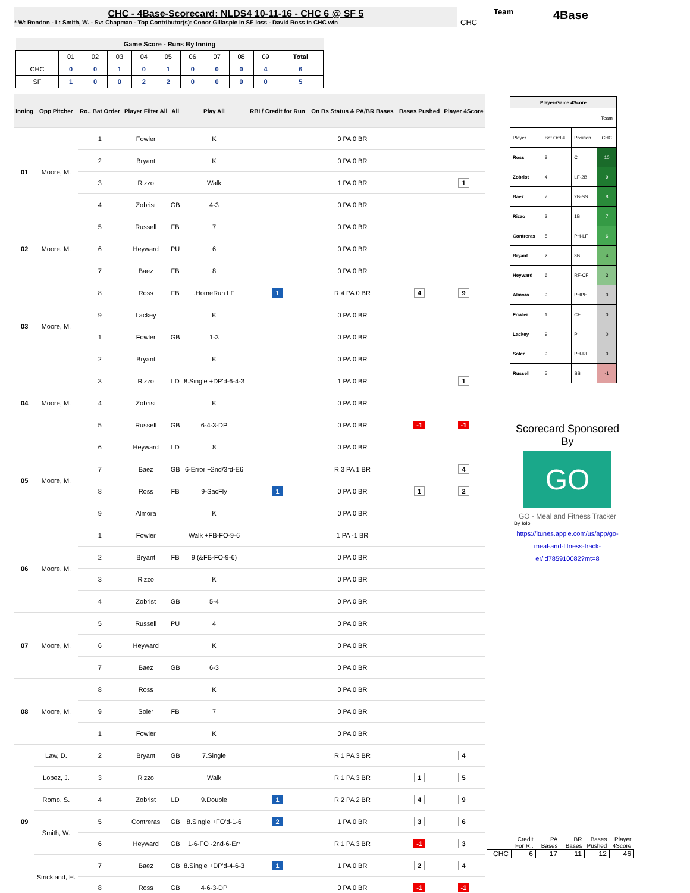CHC - 4Base-Scorecard: NLDS4 10-11-16 - CHC 6 @ SF 5
* W: Rondon - L: Smith, W. - Sv: Chapman - Top Contributor(s): Conor Gillaspie in SF loss - David Ross in CHC win
CHC
Team 4Base
| Game Score - Runs By Inning | | | | | | | | | | |
| --- | --- | --- | --- | --- | --- | --- | --- | --- | --- | --- |
| | 01 | 02 | 03 | 04 | 05 | 06 | 07 | 08 | 09 | Total |
| CHC | 0 | 0 | 1 | 0 | 1 | 0 | 0 | 0 | 4 | 6 |
| SF | 1 | 0 | 0 | 2 | 2 | 0 | 0 | 0 | 0 | 5 |
| Inning | Opp Pitcher | Ro.. Bat Order | Player Filter All | All | Play All | RBI / Credit for Run | On Bs Status & PA/BR Bases | Bases Pushed | Player 4Score |
| --- | --- | --- | --- | --- | --- | --- | --- | --- | --- |
| 01 | Moore, M. | 1 | Fowler | | K | | 0 PA 0 BR | | |
| | | 2 | Bryant | | K | | 0 PA 0 BR | | |
| | | 3 | Rizzo | | Walk | | 1 PA 0 BR | | 1 |
| | | 4 | Zobrist | GB | 4-3 | | 0 PA 0 BR | | |
| 02 | Moore, M. | 5 | Russell | FB | 7 | | 0 PA 0 BR | | |
| | | 6 | Heyward | PU | 6 | | 0 PA 0 BR | | |
| | | 7 | Baez | FB | 8 | | 0 PA 0 BR | | |
| 03 | Moore, M. | 8 | Ross | FB | .HomeRun LF | 1 | R 4 PA 0 BR | 4 | 9 |
| | | 9 | Lackey | | K | | 0 PA 0 BR | | |
| | | 1 | Fowler | GB | 1-3 | | 0 PA 0 BR | | |
| | | 2 | Bryant | | K | | 0 PA 0 BR | | |
| 04 | Moore, M. | 3 | Rizzo | LD | 8.Single +DP'd-6-4-3 | | 1 PA 0 BR | | 1 |
| | | 4 | Zobrist | | K | | 0 PA 0 BR | | |
| | | 5 | Russell | GB | 6-4-3-DP | | 0 PA 0 BR | -1 | -1 |
| 05 | Moore, M. | 6 | Heyward | LD | 8 | | 0 PA 0 BR | | |
| | | 7 | Baez | GB | 6-Error +2nd/3rd-E6 | | R 3 PA 1 BR | | 4 |
| | | 8 | Ross | FB | 9-SacFly | 1 | 0 PA 0 BR | 1 | 2 |
| | | 9 | Almora | | K | | 0 PA 0 BR | | |
| 06 | Moore, M. | 1 | Fowler | | Walk +FB-FO-9-6 | | 1 PA -1 BR | | |
| | | 2 | Bryant | FB | 9 (&FB-FO-9-6) | | 0 PA 0 BR | | |
| | | 3 | Rizzo | | K | | 0 PA 0 BR | | |
| | | 4 | Zobrist | GB | 5-4 | | 0 PA 0 BR | | |
| 07 | Moore, M. | 5 | Russell | PU | 4 | | 0 PA 0 BR | | |
| | | 6 | Heyward | | K | | 0 PA 0 BR | | |
| | | 7 | Baez | GB | 6-3 | | 0 PA 0 BR | | |
| 08 | Moore, M. | 8 | Ross | | K | | 0 PA 0 BR | | |
| | | 9 | Soler | FB | 7 | | 0 PA 0 BR | | |
| | | 1 | Fowler | | K | | 0 PA 0 BR | | |
| 09 | Law, D. | 2 | Bryant | GB | 7.Single | | R 1 PA 3 BR | | 4 |
| | Lopez, J. | 3 | Rizzo | | Walk | | R 1 PA 3 BR | 1 | 5 |
| | Romo, S. | 4 | Zobrist | LD | 9.Double | 1 | R 2 PA 2 BR | 4 | 9 |
| | Smith, W. | 5 | Contreras | GB | 8.Single +FO'd-1-6 | 2 | 1 PA 0 BR | 3 | 6 |
| | | 6 | Heyward | GB | 1-6-FO -2nd-6-Err | | R 1 PA 3 BR | -1 | 3 |
| | Strickland, H. | 7 | Baez | GB | 8.Single +DP'd-4-6-3 | 1 | 1 PA 0 BR | 2 | 4 |
| | | 8 | Ross | GB | 4-6-3-DP | | 0 PA 0 BR | -1 | -1 |
| Player-Game 4Score | | | |
| --- | --- | --- | --- |
| | | | Team |
| Player | Bat Ord # | Position | CHC |
| Ross | 8 | C | 10 |
| Zobrist | 4 | LF-2B | 9 |
| Baez | 7 | 2B-SS | 8 |
| Rizzo | 3 | 1B | 7 |
| Contreras | 5 | PH-LF | 6 |
| Bryant | 2 | 3B | 4 |
| Heyward | 6 | RF-CF | 3 |
| Almora | 9 | PHPH | 0 |
| Fowler | 1 | CF | 0 |
| Lackey | 9 | P | 0 |
| Soler | 9 | PH-RF | 0 |
| Russell | 5 | SS | -1 |
Scorecard Sponsored By
GO
GO - Meal and Fitness Tracker
By Iolo
https://itunes.apple.com/us/app/go-meal-and-fitness-track-er/id785910082?mt=8
| | Credit For R.. | PA Bases | BR Bases | Bases Pushed | Player 4Score |
| CHC | 6 | 17 | 11 | 12 | 46 |